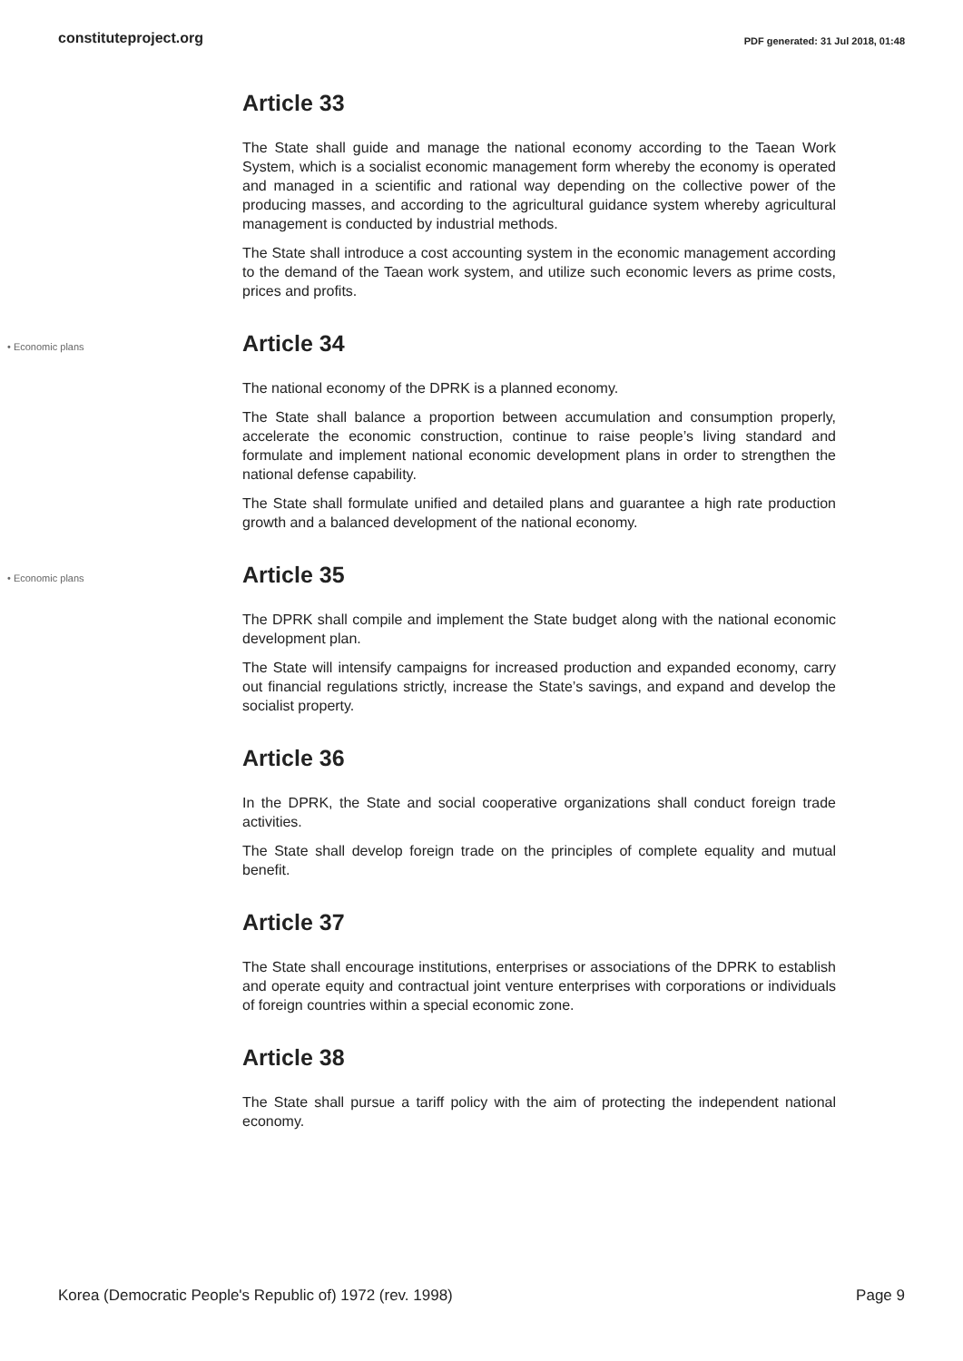constituteproject.org PDF generated: 31 Jul 2018, 01:48
Article 33
The State shall guide and manage the national economy according to the Taean Work System, which is a socialist economic management form whereby the economy is operated and managed in a scientific and rational way depending on the collective power of the producing masses, and according to the agricultural guidance system whereby agricultural management is conducted by industrial methods.
The State shall introduce a cost accounting system in the economic management according to the demand of the Taean work system, and utilize such economic levers as prime costs, prices and profits.
• Economic plans
Article 34
The national economy of the DPRK is a planned economy.
The State shall balance a proportion between accumulation and consumption properly, accelerate the economic construction, continue to raise people’s living standard and formulate and implement national economic development plans in order to strengthen the national defense capability.
The State shall formulate unified and detailed plans and guarantee a high rate production growth and a balanced development of the national economy.
• Economic plans
Article 35
The DPRK shall compile and implement the State budget along with the national economic development plan.
The State will intensify campaigns for increased production and expanded economy, carry out financial regulations strictly, increase the State’s savings, and expand and develop the socialist property.
Article 36
In the DPRK, the State and social cooperative organizations shall conduct foreign trade activities.
The State shall develop foreign trade on the principles of complete equality and mutual benefit.
Article 37
The State shall encourage institutions, enterprises or associations of the DPRK to establish and operate equity and contractual joint venture enterprises with corporations or individuals of foreign countries within a special economic zone.
Article 38
The State shall pursue a tariff policy with the aim of protecting the independent national economy.
Korea (Democratic People's Republic of) 1972 (rev. 1998) Page 9